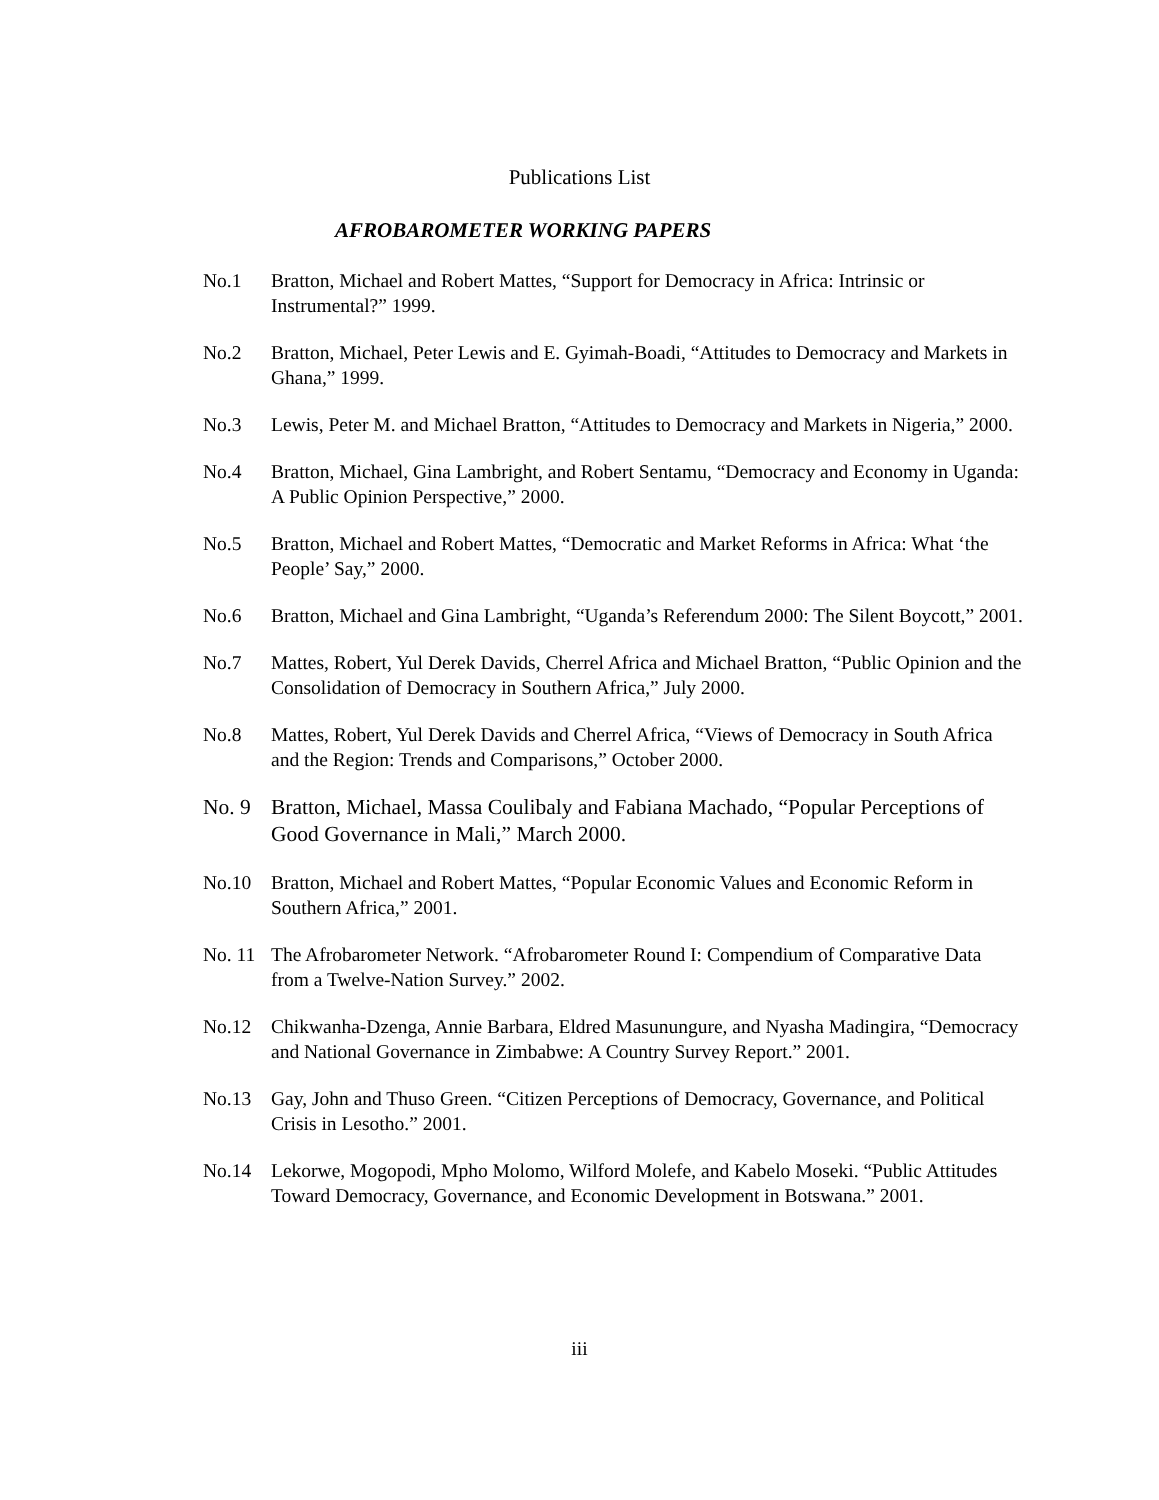Publications List
AFROBAROMETER WORKING PAPERS
No.1 Bratton, Michael and Robert Mattes, “Support for Democracy in Africa: Intrinsic or Instrumental?” 1999.
No.2 Bratton, Michael, Peter Lewis and E. Gyimah-Boadi, “Attitudes to Democracy and Markets in Ghana,” 1999.
No.3 Lewis, Peter M. and Michael Bratton, “Attitudes to Democracy and Markets in Nigeria,” 2000.
No.4 Bratton, Michael, Gina Lambright, and Robert Sentamu, “Democracy and Economy in Uganda: A Public Opinion Perspective,” 2000.
No.5 Bratton, Michael and Robert Mattes, “Democratic and Market Reforms in Africa: What ‘the People’ Say,” 2000.
No.6 Bratton, Michael and Gina Lambright, “Uganda’s Referendum 2000: The Silent Boycott,” 2001.
No.7 Mattes, Robert, Yul Derek Davids, Cherrel Africa and Michael Bratton, “Public Opinion and the Consolidation of Democracy in Southern Africa,” July 2000.
No.8 Mattes, Robert, Yul Derek Davids and Cherrel Africa, “Views of Democracy in South Africa and the Region: Trends and Comparisons,” October 2000.
No. 9 Bratton, Michael, Massa Coulibaly and Fabiana Machado, “Popular Perceptions of Good Governance in Mali,” March 2000.
No.10 Bratton, Michael and Robert Mattes, “Popular Economic Values and Economic Reform in Southern Africa,” 2001.
No. 11
The Afrobarometer Network. “Afrobarometer Round I: Compendium of Comparative Data from a Twelve-Nation Survey.” 2002.
No.12 Chikwanha-Dzenga, Annie Barbara, Eldred Masunungure, and Nyasha Madingira, “Democracy and National Governance in Zimbabwe: A Country Survey Report.” 2001.
No.13 Gay, John and Thuso Green. “Citizen Perceptions of Democracy, Governance, and Political Crisis in Lesotho.” 2001.
No.14 Lekorwe, Mogopodi, Mpho Molomo, Wilford Molefe, and Kabelo Moseki. “Public Attitudes Toward Democracy, Governance, and Economic Development in Botswana.” 2001.
iii